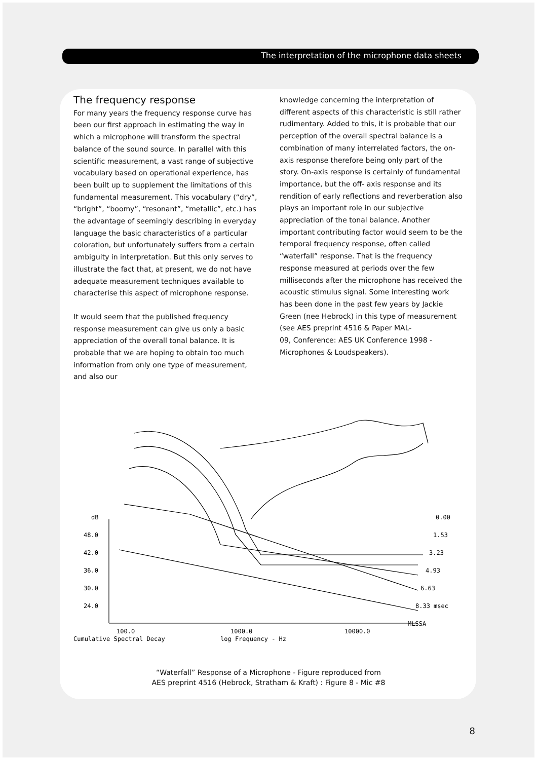The interpretation of the microphone data sheets
The frequency response
For many years the frequency response curve has been our first approach in estimating the way in which a microphone will transform the spectral balance of the sound source. In parallel with this scientific measurement, a vast range of subjective vocabulary based on operational experience, has been built up to supplement the limitations of this fundamental measurement. This vocabulary (“dry”, “bright”, “boomy”, “resonant”, “metallic”, etc.) has the advantage of seemingly describing in everyday language the basic characteristics of a particular coloration, but unfortunately suffers from a certain ambiguity in interpretation. But this only serves to illustrate the fact that, at present, we do not have adequate measurement techniques available to characterise this aspect of microphone response.
It would seem that the published frequency response measurement can give us only a basic appreciation of the overall tonal balance. It is probable that we are hoping to obtain too much information from only one type of measurement, and also our
knowledge concerning the interpretation of different aspects of this characteristic is still rather rudimentary. Added to this, it is probable that our perception of the overall spectral balance is a combination of many interrelated factors, the on-axis response therefore being only part of the story. On-axis response is certainly of fundamental importance, but the off- axis response and its rendition of early reflections and reverberation also plays an important role in our subjective appreciation of the tonal balance. Another important contributing factor would seem to be the temporal frequency response, often called “waterfall” response. That is the frequency response measured at periods over the few milliseconds after the microphone has received the acoustic stimulus signal. Some interesting work has been done in the past few years by Jackie Green (nee Hebrock) in this type of measurement (see AES preprint 4516 & Paper MAL-
09, Conference: AES UK Conference 1998 - Microphones & Loudspeakers).
dB
48.0
42.0
36.0
30.0
24.0
0.00
1.53
3.23
4.93
6.63
8.33 msec
MLSSA
100.0
1000.0
10000.0
Cumulative Spectral Decay
log Frequency - Hz
“Waterfall” Response of a Microphone - Figure reproduced from
AES preprint 4516 (Hebrock, Stratham & Kraft) : Figure 8 - Mic #8
8